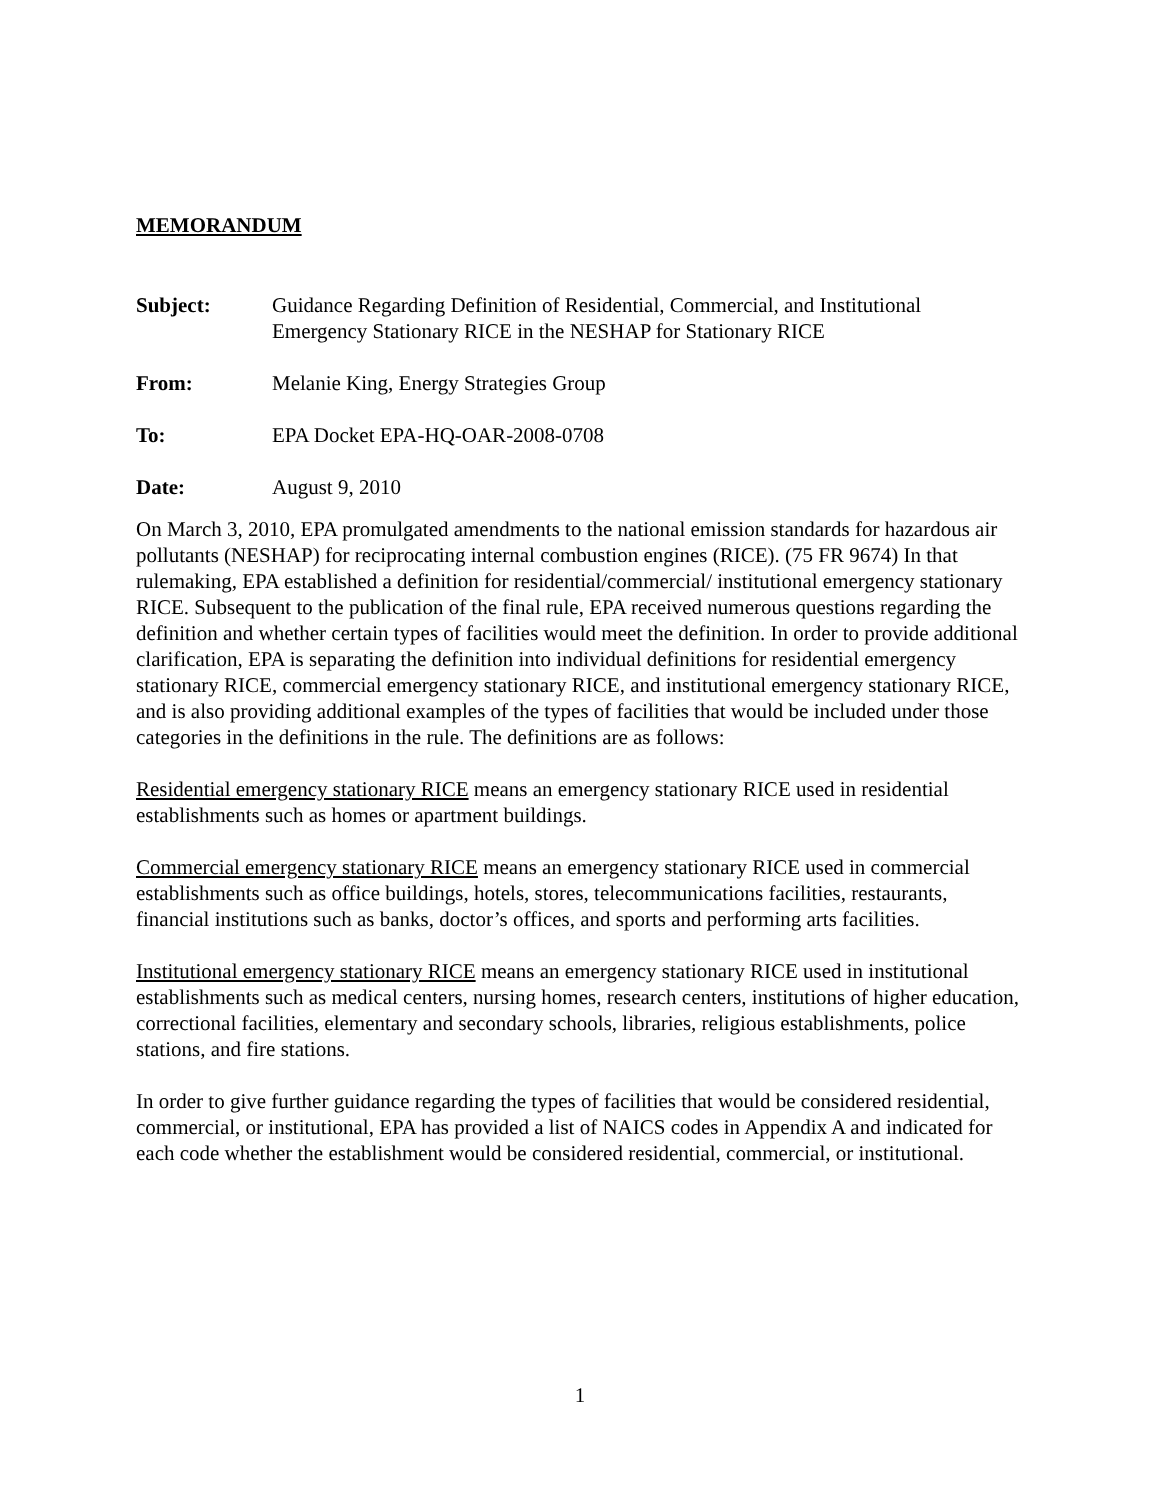MEMORANDUM
Subject: Guidance Regarding Definition of Residential, Commercial, and Institutional Emergency Stationary RICE in the NESHAP for Stationary RICE
From: Melanie King, Energy Strategies Group
To: EPA Docket EPA-HQ-OAR-2008-0708
Date: August 9, 2010
On March 3, 2010, EPA promulgated amendments to the national emission standards for hazardous air pollutants (NESHAP) for reciprocating internal combustion engines (RICE). (75 FR 9674) In that rulemaking, EPA established a definition for residential/commercial/ institutional emergency stationary RICE. Subsequent to the publication of the final rule, EPA received numerous questions regarding the definition and whether certain types of facilities would meet the definition. In order to provide additional clarification, EPA is separating the definition into individual definitions for residential emergency stationary RICE, commercial emergency stationary RICE, and institutional emergency stationary RICE, and is also providing additional examples of the types of facilities that would be included under those categories in the definitions in the rule. The definitions are as follows:
Residential emergency stationary RICE means an emergency stationary RICE used in residential establishments such as homes or apartment buildings.
Commercial emergency stationary RICE means an emergency stationary RICE used in commercial establishments such as office buildings, hotels, stores, telecommunications facilities, restaurants, financial institutions such as banks, doctor’s offices, and sports and performing arts facilities.
Institutional emergency stationary RICE means an emergency stationary RICE used in institutional establishments such as medical centers, nursing homes, research centers, institutions of higher education, correctional facilities, elementary and secondary schools, libraries, religious establishments, police stations, and fire stations.
In order to give further guidance regarding the types of facilities that would be considered residential, commercial, or institutional, EPA has provided a list of NAICS codes in Appendix A and indicated for each code whether the establishment would be considered residential, commercial, or institutional.
1